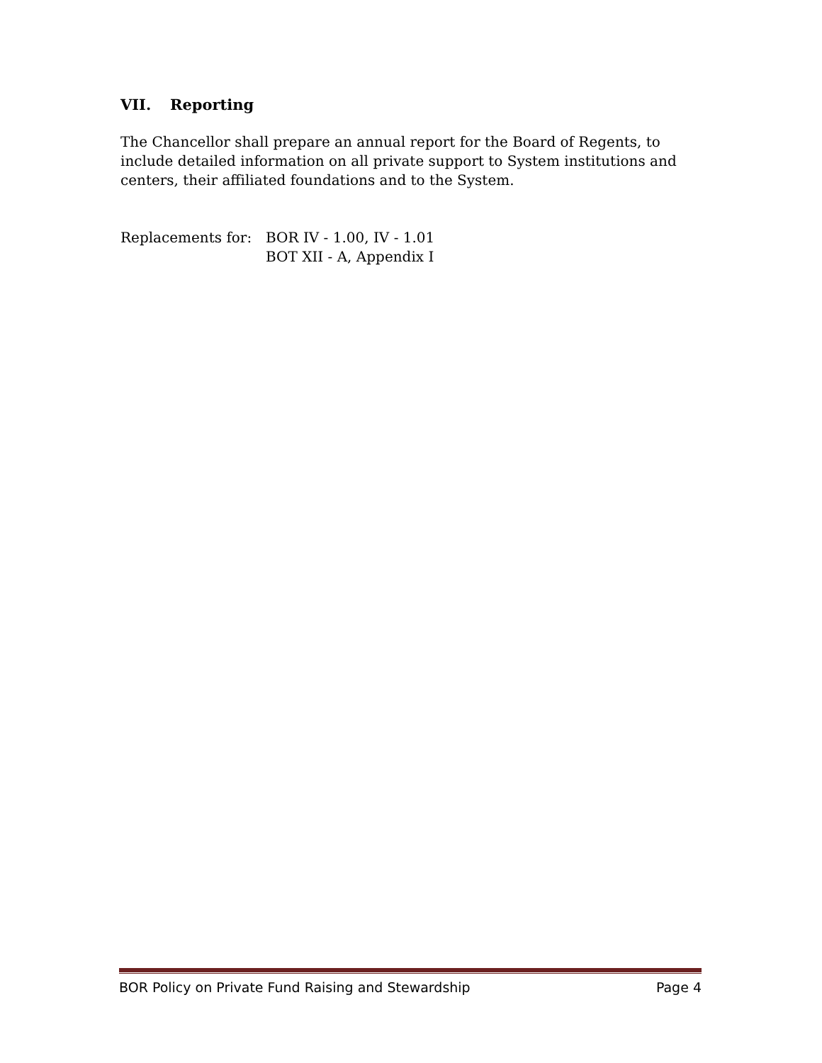VII. Reporting
The Chancellor shall prepare an annual report for the Board of Regents, to include detailed information on all private support to System institutions and centers, their affiliated foundations and to the System.
Replacements for: BOR IV - 1.00, IV - 1.01
BOT XII - A, Appendix I
BOR Policy on Private Fund Raising and Stewardship Page 4